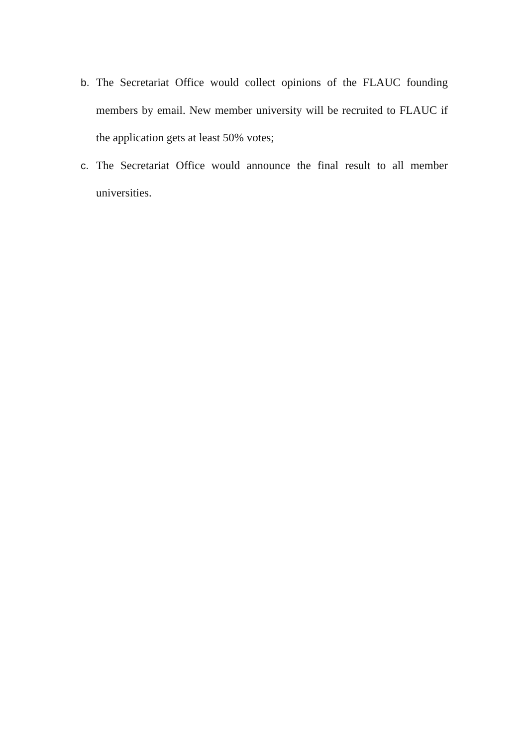b. The Secretariat Office would collect opinions of the FLAUC founding members by email. New member university will be recruited to FLAUC if the application gets at least 50% votes;
c. The Secretariat Office would announce the final result to all member universities.